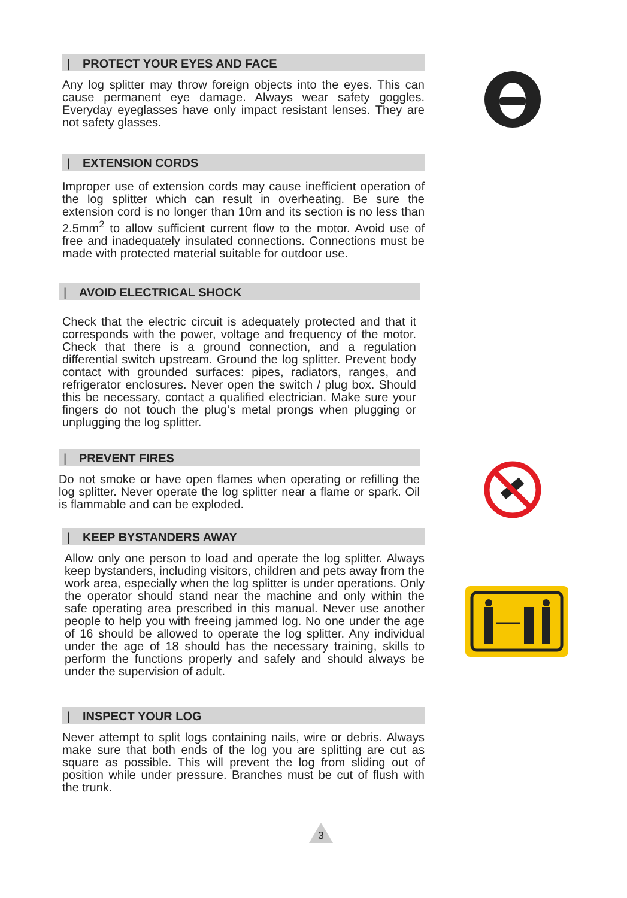| PROTECT YOUR EYES AND FACE
Any log splitter may throw foreign objects into the eyes. This can cause permanent eye damage. Always wear safety goggles. Everyday eyeglasses have only impact resistant lenses. They are not safety glasses.
| EXTENSION CORDS
Improper use of extension cords may cause inefficient operation of the log splitter which can result in overheating. Be sure the extension cord is no longer than 10m and its section is no less than 2.5mm<sup>2</sup> to allow sufficient current flow to the motor. Avoid use of free and inadequately insulated connections. Connections must be made with protected material suitable for outdoor use.
| AVOID ELECTRICAL SHOCK
Check that the electric circuit is adequately protected and that it corresponds with the power, voltage and frequency of the motor. Check that there is a ground connection, and a regulation differential switch upstream. Ground the log splitter. Prevent body contact with grounded surfaces: pipes, radiators, ranges, and refrigerator enclosures. Never open the switch / plug box. Should this be necessary, contact a qualified electrician. Make sure your fingers do not touch the plug’s metal prongs when plugging or unplugging the log splitter.
| PREVENT FIRES
Do not smoke or have open flames when operating or refilling the log splitter. Never operate the log splitter near a flame or spark. Oil is flammable and can be exploded.
| KEEP BYSTANDERS AWAY
Allow only one person to load and operate the log splitter. Always keep bystanders, including visitors, children and pets away from the work area, especially when the log splitter is under operations. Only the operator should stand near the machine and only within the safe operating area prescribed in this manual. Never use another people to help you with freeing jammed log. No one under the age of 16 should be allowed to operate the log splitter. Any individual under the age of 18 should has the necessary training, skills to perform the functions properly and safely and should always be under the supervision of adult.
| INSPECT YOUR LOG
Never attempt to split logs containing nails, wire or debris. Always make sure that both ends of the log you are splitting are cut as square as possible. This will prevent the log from sliding out of position while under pressure. Branches must be cut of flush with the trunk.
3